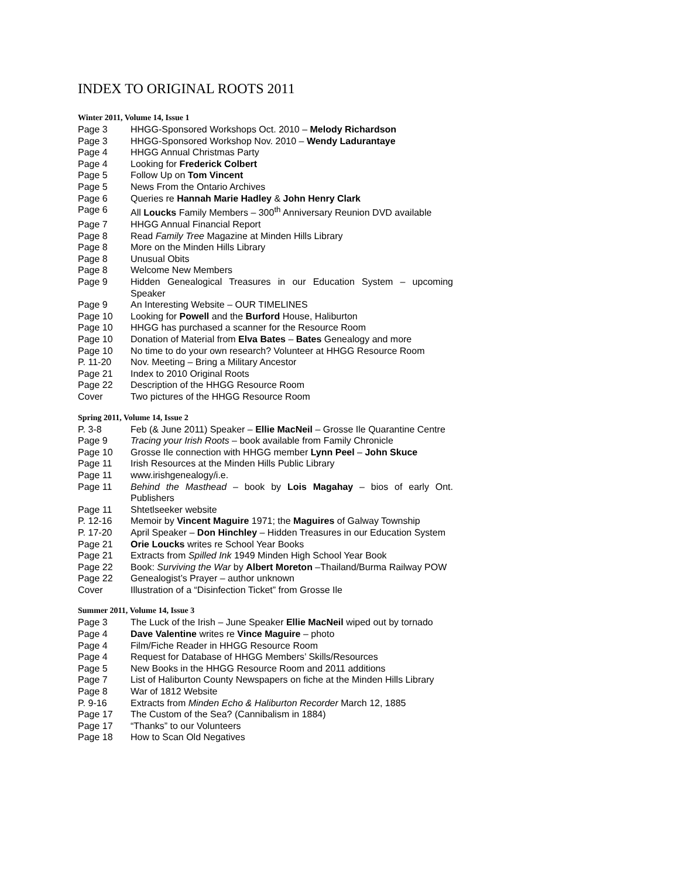INDEX TO ORIGINAL ROOTS 2011
Winter 2011, Volume 14, Issue 1
Page 3 HHGG-Sponsored Workshops Oct. 2010 – Melody Richardson
Page 3 HHGG-Sponsored Workshop Nov. 2010 – Wendy Ladurantaye
Page 4 HHGG Annual Christmas Party
Page 4 Looking for Frederick Colbert
Page 5 Follow Up on Tom Vincent
Page 5 News From the Ontario Archives
Page 6 Queries re Hannah Marie Hadley & John Henry Clark
Page 6 All Loucks Family Members – 300<sup>th</sup> Anniversary Reunion DVD available
Page 7 HHGG Annual Financial Report
Page 8 Read Family Tree Magazine at Minden Hills Library
Page 8 More on the Minden Hills Library
Page 8 Unusual Obits
Page 8 Welcome New Members
Page 9 Hidden Genealogical Treasures in our Education System – upcoming Speaker
Page 9 An Interesting Website – OUR TIMELINES
Page 10 Looking for Powell and the Burford House, Haliburton
Page 10 HHGG has purchased a scanner for the Resource Room
Page 10 Donation of Material from Elva Bates – Bates Genealogy and more
Page 10 No time to do your own research? Volunteer at HHGG Resource Room
P. 11-20 Nov. Meeting – Bring a Military Ancestor
Page 21 Index to 2010 Original Roots
Page 22 Description of the HHGG Resource Room
Cover Two pictures of the HHGG Resource Room
Spring 2011, Volume 14, Issue 2
P. 3-8 Feb (& June 2011) Speaker – Ellie MacNeil – Grosse Ile Quarantine Centre
Page 9 Tracing your Irish Roots – book available from Family Chronicle
Page 10 Grosse Ile connection with HHGG member Lynn Peel – John Skuce
Page 11 Irish Resources at the Minden Hills Public Library
Page 11 www.irishgenealogy/i.e.
Page 11 Behind the Masthead – book by Lois Magahay – bios of early Ont. Publishers
Page 11 Shtetlseeker website
P. 12-16 Memoir by Vincent Maguire 1971; the Maguires of Galway Township
P. 17-20 April Speaker – Don Hinchley – Hidden Treasures in our Education System
Page 21 Orie Loucks writes re School Year Books
Page 21 Extracts from Spilled Ink 1949 Minden High School Year Book
Page 22 Book: Surviving the War by Albert Moreton –Thailand/Burma Railway POW
Page 22 Genealogist’s Prayer – author unknown
Cover Illustration of a “Disinfection Ticket” from Grosse Ile
Summer 2011, Volume 14, Issue 3
Page 3 The Luck of the Irish – June Speaker Ellie MacNeil wiped out by tornado
Page 4 Dave Valentine writes re Vince Maguire – photo
Page 4 Film/Fiche Reader in HHGG Resource Room
Page 4 Request for Database of HHGG Members’ Skills/Resources
Page 5 New Books in the HHGG Resource Room and 2011 additions
Page 7 List of Haliburton County Newspapers on fiche at the Minden Hills Library
Page 8 War of 1812 Website
P. 9-16 Extracts from Minden Echo & Haliburton Recorder March 12, 1885
Page 17 The Custom of the Sea? (Cannibalism in 1884)
Page 17 “Thanks” to our Volunteers
Page 18 How to Scan Old Negatives